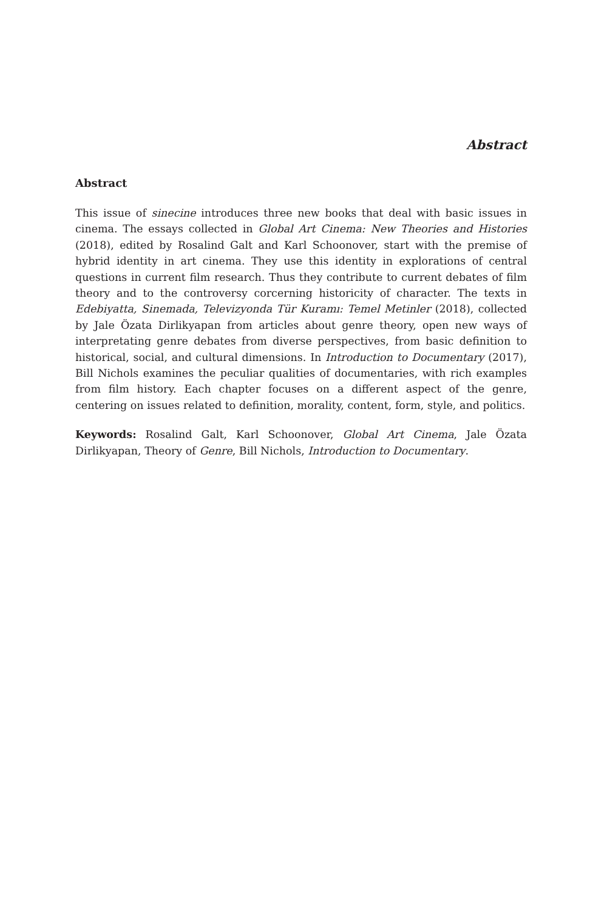Abstract
Abstract
This issue of sinecine introduces three new books that deal with basic issues in cinema. The essays collected in Global Art Cinema: New Theories and Histories (2018), edited by Rosalind Galt and Karl Schoonover, start with the premise of hybrid identity in art cinema. They use this identity in explorations of central questions in current film research. Thus they contribute to current debates of film theory and to the controversy corcerning historicity of character. The texts in Edebiyatta, Sinemada, Televizyonda Tür Kuramı: Temel Metinler (2018), collected by Jale Özata Dirlikyapan from articles about genre theory, open new ways of interpretating genre debates from diverse perspectives, from basic definition to historical, social, and cultural dimensions. In Introduction to Documentary (2017), Bill Nichols examines the peculiar qualities of documentaries, with rich examples from film history. Each chapter focuses on a different aspect of the genre, centering on issues related to definition, morality, content, form, style, and politics.
Keywords: Rosalind Galt, Karl Schoonover, Global Art Cinema, Jale Özata Dirlikyapan, Theory of Genre, Bill Nichols, Introduction to Documentary.